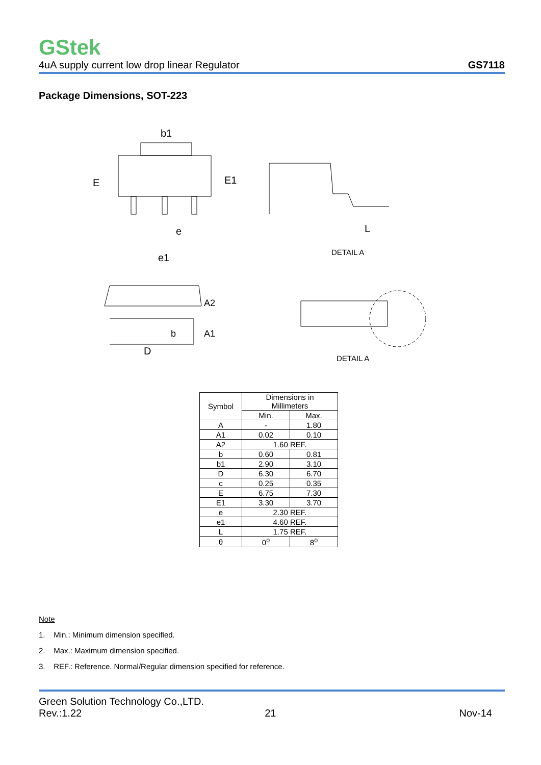GStek
4uA supply current low drop linear Regulator GS7118
Package Dimensions, SOT-223
E
E1
b1
e
e1
DETAIL A
L
D
b
A2
A1
DETAIL A
| Symbol | Dimensions in Millimeters | |
| --- | --- | --- |
| | Min. | Max. |
| A | - | 1.80 |
| A1 | 0.02 | 0.10 |
| A2 | 1.60 REF. | |
| b | 0.60 | 0.81 |
| b1 | 2.90 | 3.10 |
| D | 6.30 | 6.70 |
| c | 0.25 | 0.35 |
| E | 6.75 | 7.30 |
| E1 | 3.30 | 3.70 |
| e | 2.30 REF. | |
| e1 | 4.60 REF. | |
| L | 1.75 REF. | |
| θ | 0<sup>o</sup> | 8<sup>o</sup> |
Note
1. Min.: Minimum dimension specified.
2. Max.: Maximum dimension specified.
3. REF.: Reference. Normal/Regular dimension specified for reference.
Green Solution Technology Co.,LTD.
Rev.:1.22 21 Nov-14